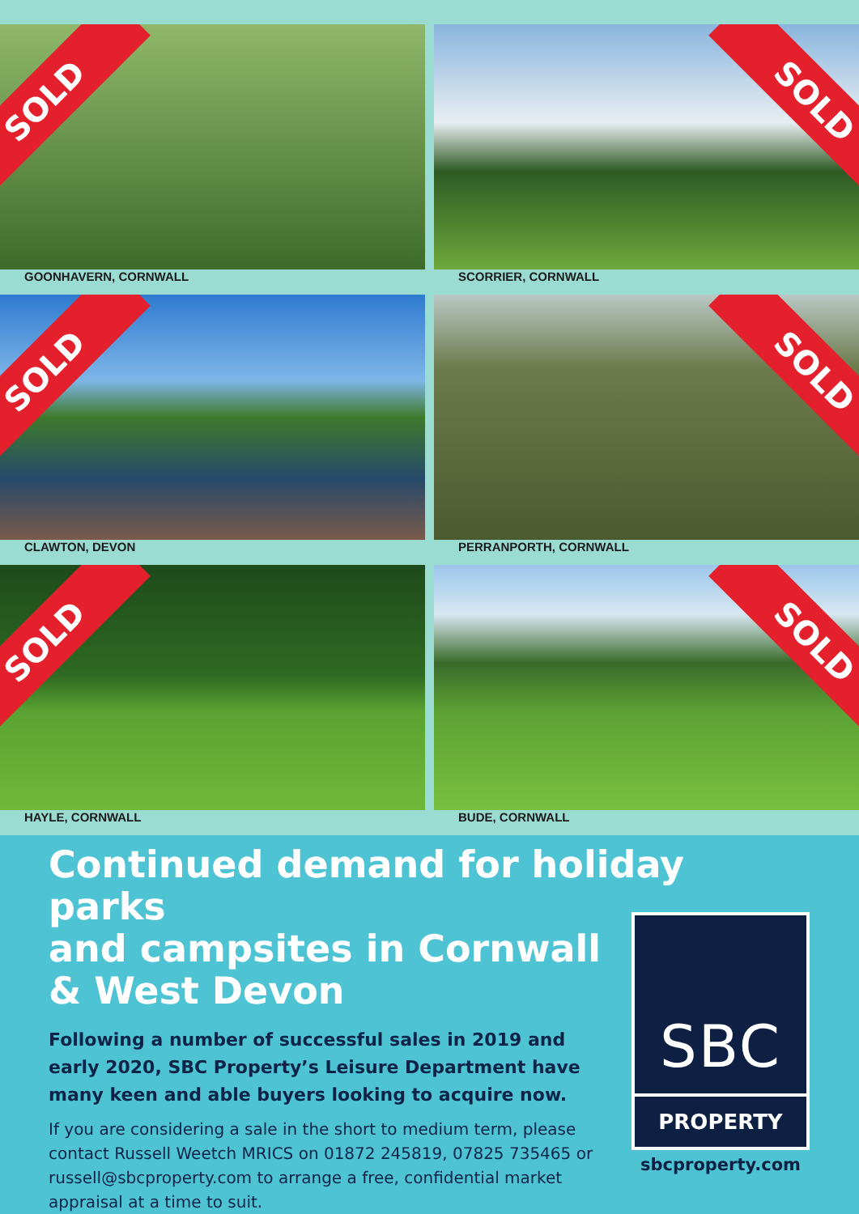SOLD
GOONHAVERN, CORNWALL
SOLD
SCORRIER, CORNWALL
SOLD
CLAWTON, DEVON
SOLD
PERRANPORTH, CORNWALL
SOLD
HAYLE, CORNWALL
SOLD
BUDE, CORNWALL
Continued demand for holiday parks
and campsites in Cornwall
& West Devon
Following a number of successful sales in 2019 and early 2020, SBC Property’s Leisure Department have many keen and able buyers looking to acquire now.
If you are considering a sale in the short to medium term, please contact Russell Weetch MRICS on 01872 245819, 07825 735465 or russell@sbcproperty.com to arrange a free, confidential market appraisal at a time to suit.
SBC
PROPERTY
sbcproperty.com